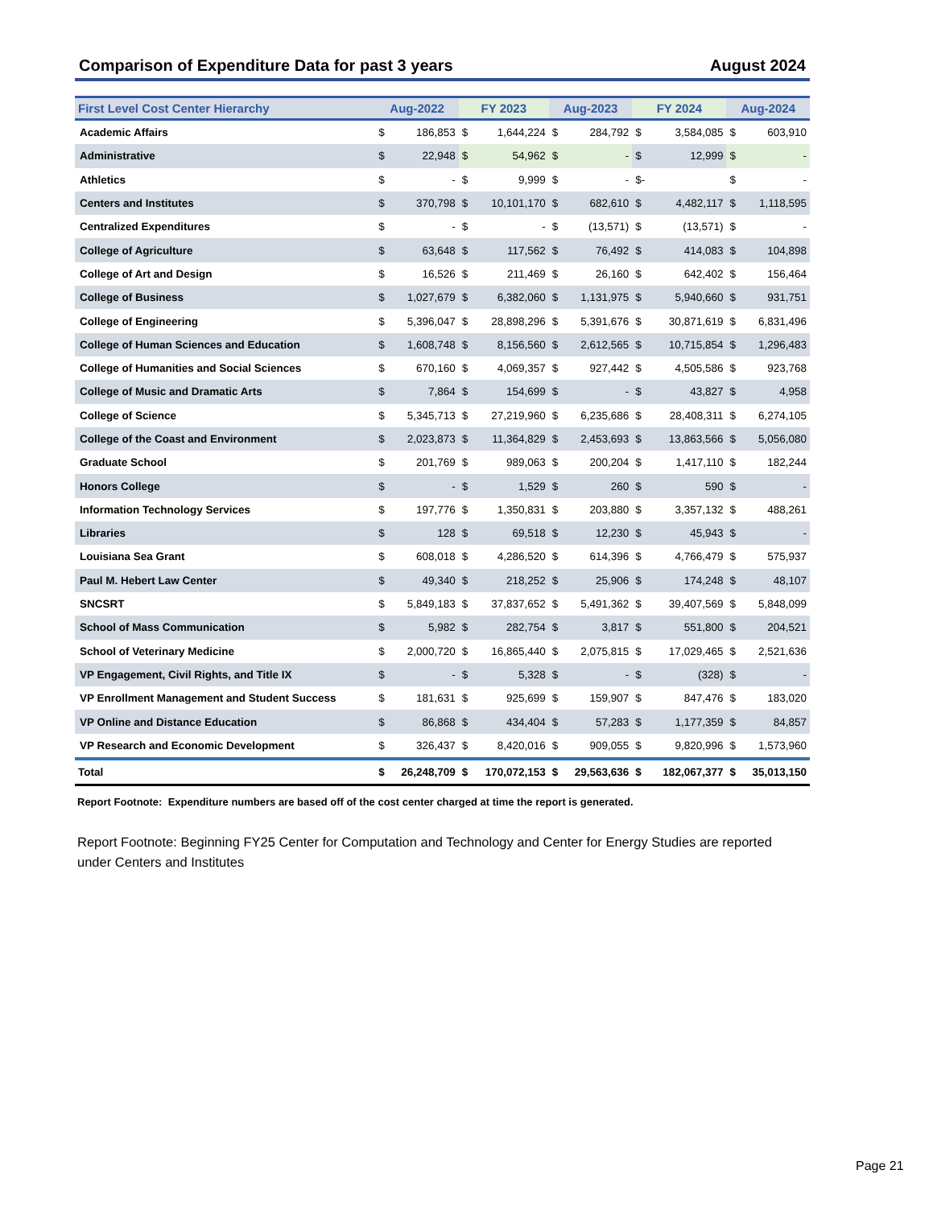Comparison of Expenditure Data for past 3 years August 2024
| First Level Cost Center Hierarchy | Aug-2022 | | FY 2023 | | Aug-2023 | | FY 2024 | | Aug-2024 | |
| --- | --- | --- | --- | --- | --- | --- | --- | --- | --- | --- |
| Academic Affairs | $ | 186,853 | $ | 1,644,224 | $ | 284,792 | $ | 3,584,085 | $ | 603,910 |
| Administrative | $ | 22,948 | $ | 54,962 | $ | - | $ | 12,999 | $ | - |
| Athletics | $ | - | $ | 9,999 | $ | - | $- | | $ | - |
| Centers and Institutes | $ | 370,798 | $ | 10,101,170 | $ | 682,610 | $ | 4,482,117 | $ | 1,118,595 |
| Centralized Expenditures | $ | - | $ | - | $ | (13,571) | $ | (13,571) | $ | - |
| College of Agriculture | $ | 63,648 | $ | 117,562 | $ | 76,492 | $ | 414,083 | $ | 104,898 |
| College of Art and Design | $ | 16,526 | $ | 211,469 | $ | 26,160 | $ | 642,402 | $ | 156,464 |
| College of Business | $ | 1,027,679 | $ | 6,382,060 | $ | 1,131,975 | $ | 5,940,660 | $ | 931,751 |
| College of Engineering | $ | 5,396,047 | $ | 28,898,296 | $ | 5,391,676 | $ | 30,871,619 | $ | 6,831,496 |
| College of Human Sciences and Education | $ | 1,608,748 | $ | 8,156,560 | $ | 2,612,565 | $ | 10,715,854 | $ | 1,296,483 |
| College of Humanities and Social Sciences | $ | 670,160 | $ | 4,069,357 | $ | 927,442 | $ | 4,505,586 | $ | 923,768 |
| College of Music and Dramatic Arts | $ | 7,864 | $ | 154,699 | $ | - | $ | 43,827 | $ | 4,958 |
| College of Science | $ | 5,345,713 | $ | 27,219,960 | $ | 6,235,686 | $ | 28,408,311 | $ | 6,274,105 |
| College of the Coast and Environment | $ | 2,023,873 | $ | 11,364,829 | $ | 2,453,693 | $ | 13,863,566 | $ | 5,056,080 |
| Graduate School | $ | 201,769 | $ | 989,063 | $ | 200,204 | $ | 1,417,110 | $ | 182,244 |
| Honors College | $ | - | $ | 1,529 | $ | 260 | $ | 590 | $ | - |
| Information Technology Services | $ | 197,776 | $ | 1,350,831 | $ | 203,880 | $ | 3,357,132 | $ | 488,261 |
| Libraries | $ | 128 | $ | 69,518 | $ | 12,230 | $ | 45,943 | $ | - |
| Louisiana Sea Grant | $ | 608,018 | $ | 4,286,520 | $ | 614,396 | $ | 4,766,479 | $ | 575,937 |
| Paul M. Hebert Law Center | $ | 49,340 | $ | 218,252 | $ | 25,906 | $ | 174,248 | $ | 48,107 |
| SNCSRT | $ | 5,849,183 | $ | 37,837,652 | $ | 5,491,362 | $ | 39,407,569 | $ | 5,848,099 |
| School of Mass Communication | $ | 5,982 | $ | 282,754 | $ | 3,817 | $ | 551,800 | $ | 204,521 |
| School of Veterinary Medicine | $ | 2,000,720 | $ | 16,865,440 | $ | 2,075,815 | $ | 17,029,465 | $ | 2,521,636 |
| VP Engagement, Civil Rights, and Title IX | $ | - | $ | 5,328 | $ | - | $ | (328) | $ | - |
| VP Enrollment Management and Student Success | $ | 181,631 | $ | 925,699 | $ | 159,907 | $ | 847,476 | $ | 183,020 |
| VP Online and Distance Education | $ | 86,868 | $ | 434,404 | $ | 57,283 | $ | 1,177,359 | $ | 84,857 |
| VP Research and Economic Development | $ | 326,437 | $ | 8,420,016 | $ | 909,055 | $ | 9,820,996 | $ | 1,573,960 |
| Total | $ | 26,248,709 | $ | 170,072,153 | $ | 29,563,636 | $ | 182,067,377 | $ | 35,013,150 |
Report Footnote: Expenditure numbers are based off of the cost center charged at time the report is generated.
Report Footnote: Beginning FY25 Center for Computation and Technology and Center for Energy Studies are reported under Centers and Institutes
Page 21